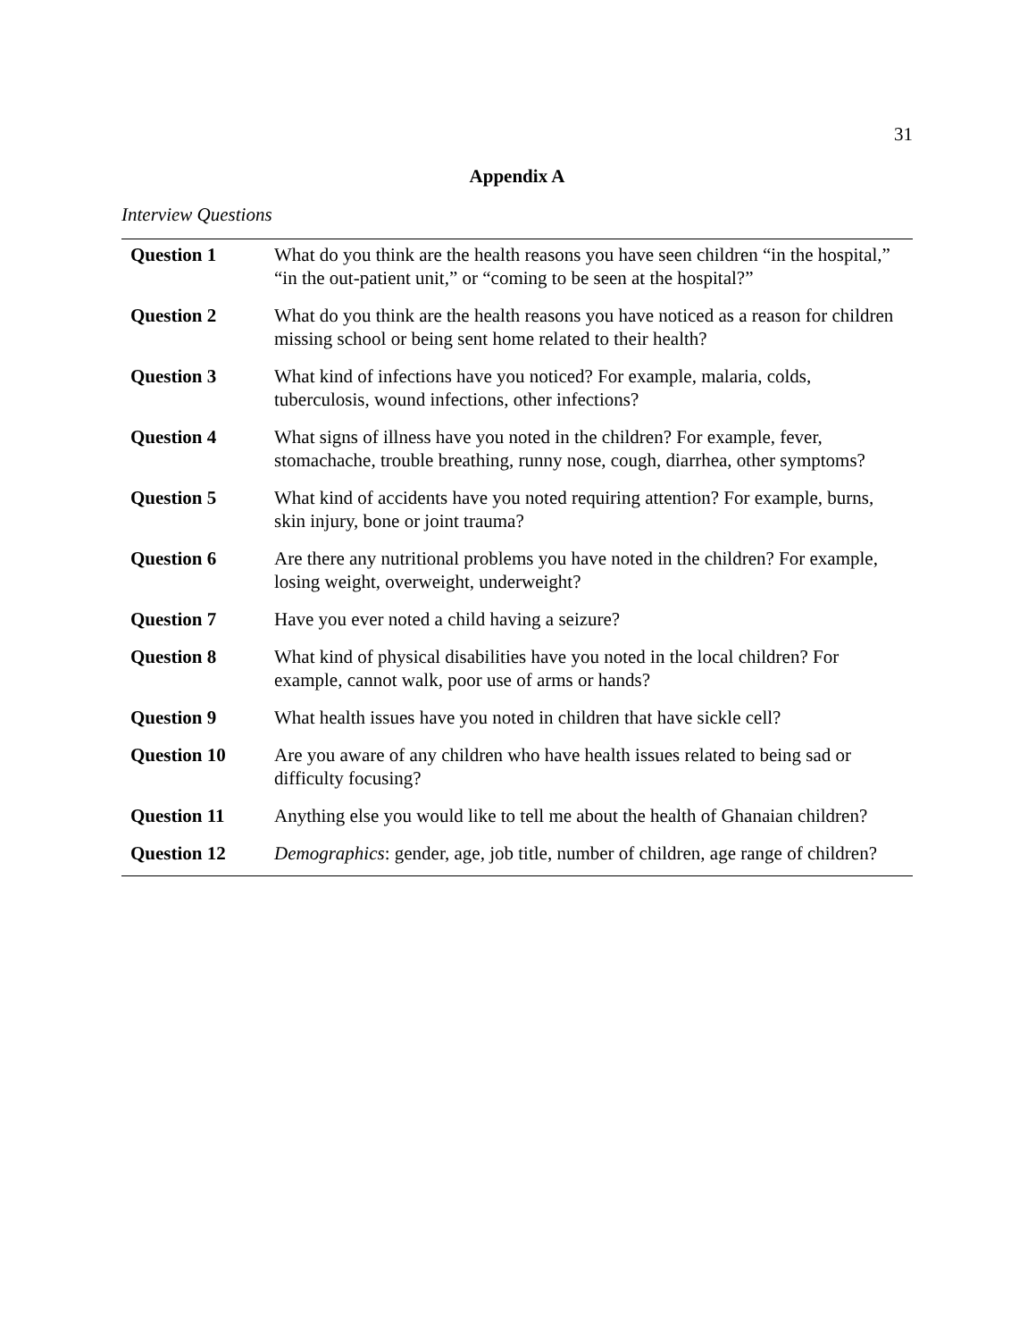31
Appendix A
Interview Questions
| Question 1 | What do you think are the health reasons you have seen children “in the hospital,” “in the out-patient unit,” or “coming to be seen at the hospital?” |
| Question 2 | What do you think are the health reasons you have noticed as a reason for children missing school or being sent home related to their health? |
| Question 3 | What kind of infections have you noticed? For example, malaria, colds, tuberculosis, wound infections, other infections? |
| Question 4 | What signs of illness have you noted in the children? For example, fever, stomachache, trouble breathing, runny nose, cough, diarrhea, other symptoms? |
| Question 5 | What kind of accidents have you noted requiring attention? For example, burns, skin injury, bone or joint trauma? |
| Question 6 | Are there any nutritional problems you have noted in the children? For example, losing weight, overweight, underweight? |
| Question 7 | Have you ever noted a child having a seizure? |
| Question 8 | What kind of physical disabilities have you noted in the local children? For example, cannot walk, poor use of arms or hands? |
| Question 9 | What health issues have you noted in children that have sickle cell? |
| Question 10 | Are you aware of any children who have health issues related to being sad or difficulty focusing? |
| Question 11 | Anything else you would like to tell me about the health of Ghanaian children? |
| Question 12 | Demographics : gender, age, job title, number of children, age range of children? |